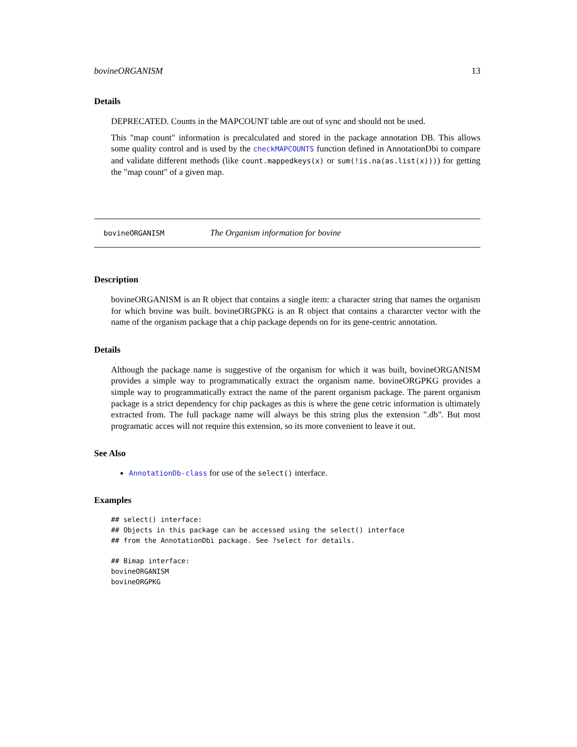bovineORGANISM 13
Details
DEPRECATED. Counts in the MAPCOUNT table are out of sync and should not be used.
This "map count" information is precalculated and stored in the package annotation DB. This allows some quality control and is used by the checkMAPCOUNTS function defined in AnnotationDbi to compare and validate different methods (like count.mappedkeys(x) or sum(!is.na(as.list(x)))) for getting the "map count" of a given map.
bovineORGANISM The Organism information for bovine
Description
bovineORGANISM is an R object that contains a single item: a character string that names the organism for which bovine was built. bovineORGPKG is an R object that contains a chararcter vector with the name of the organism package that a chip package depends on for its gene-centric annotation.
Details
Although the package name is suggestive of the organism for which it was built, bovineORGANISM provides a simple way to programmatically extract the organism name. bovineORGPKG provides a simple way to programmatically extract the name of the parent organism package. The parent organism package is a strict dependency for chip packages as this is where the gene cetric information is ultimately extracted from. The full package name will always be this string plus the extension ".db". But most programatic acces will not require this extension, so its more convenient to leave it out.
See Also
AnnotationDb-class for use of the select() interface.
Examples
## select() interface:
## Objects in this package can be accessed using the select() interface
## from the AnnotationDbi package. See ?select for details.

## Bimap interface:
bovineORGANISM
bovineORGPKG